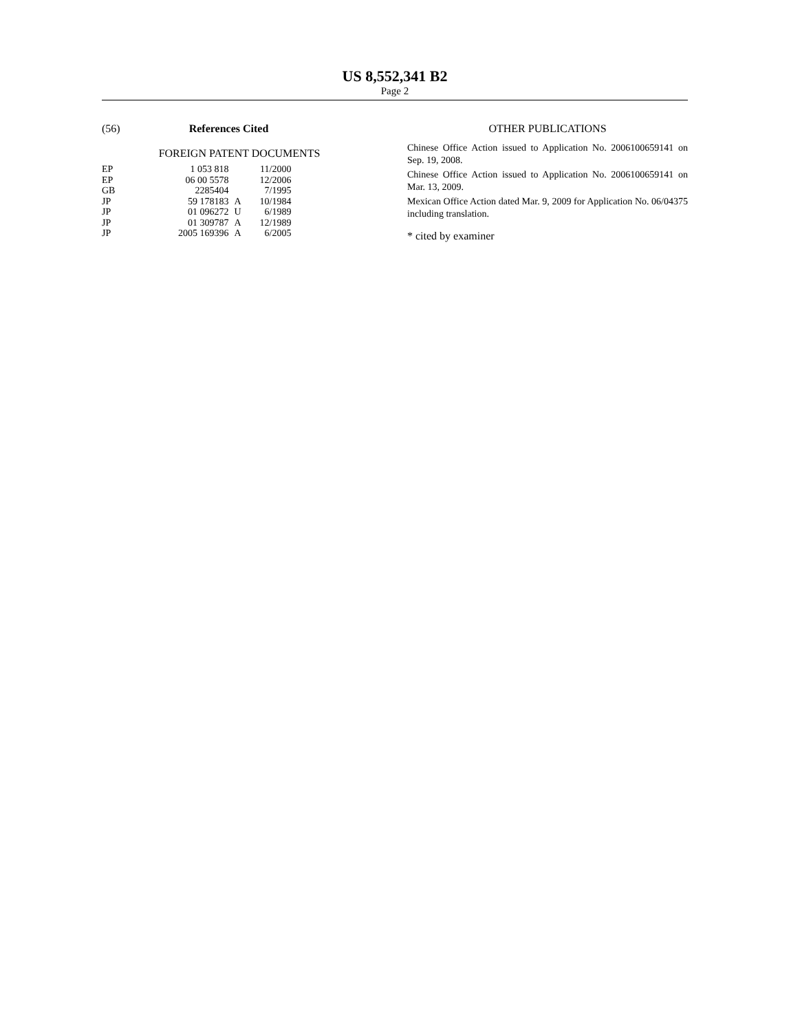US 8,552,341 B2
Page 2
(56) References Cited
FOREIGN PATENT DOCUMENTS
| EP | 1 053 818 | | 11/2000 |
| EP | 06 00 5578 | | 12/2006 |
| GB | 2285404 | | 7/1995 |
| JP | 59 178183 | A | 10/1984 |
| JP | 01 096272 | U | 6/1989 |
| JP | 01 309787 | A | 12/1989 |
| JP | 2005 169396 | A | 6/2005 |
OTHER PUBLICATIONS
Chinese Office Action issued to Application No. 2006100659141 on Sep. 19, 2008.
Chinese Office Action issued to Application No. 2006100659141 on Mar. 13, 2009.
Mexican Office Action dated Mar. 9, 2009 for Application No. 06/04375 including translation.
* cited by examiner